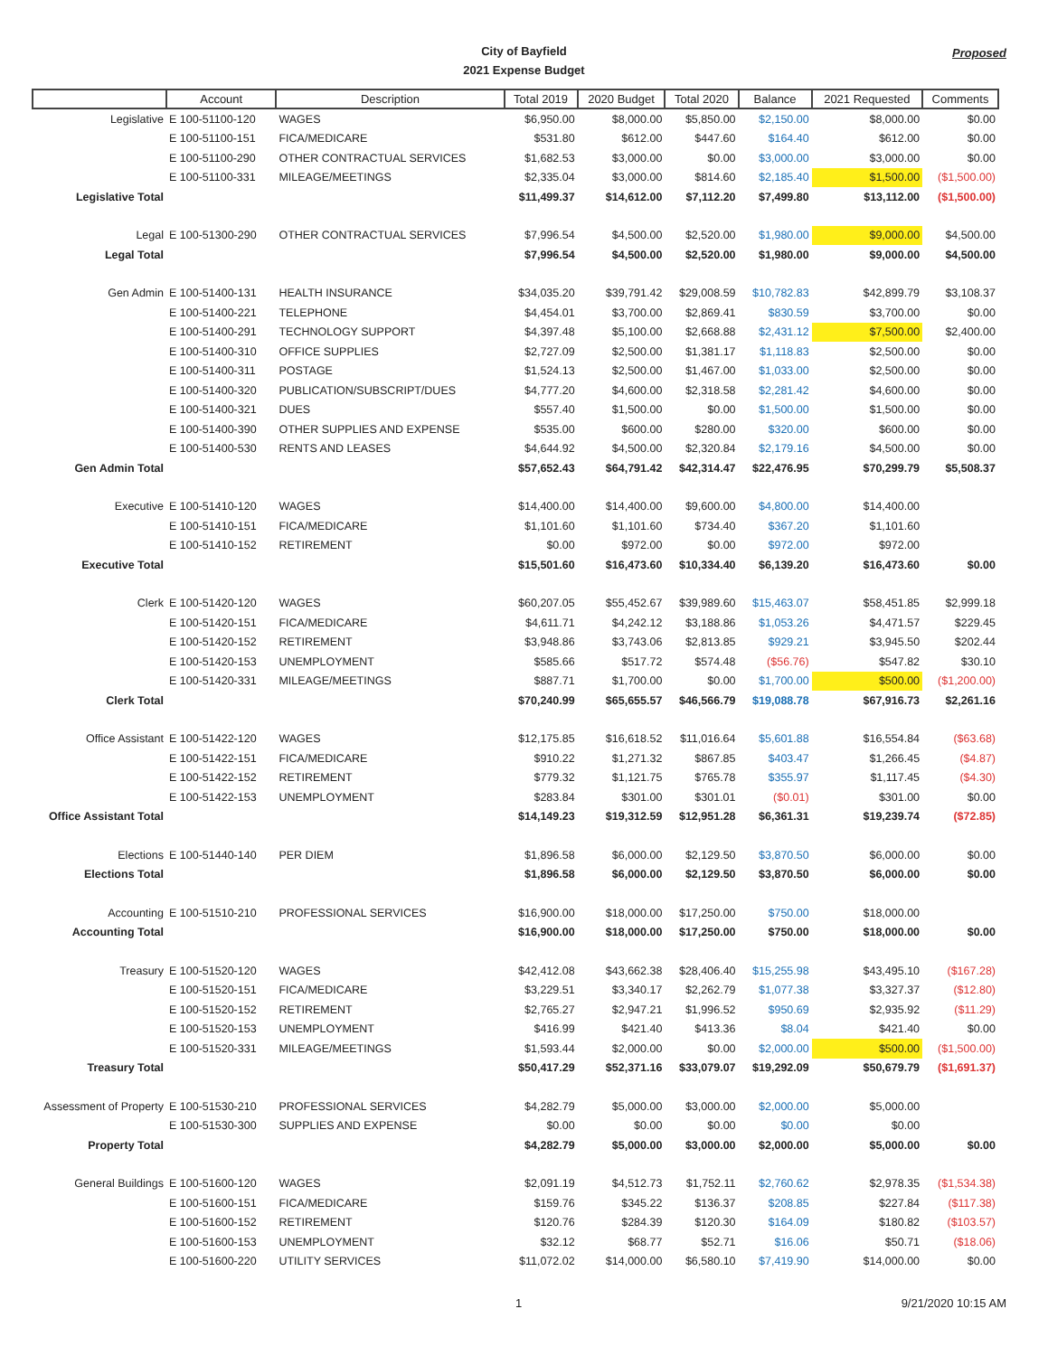City of Bayfield
2021 Expense Budget
Proposed
| | Account | Description | Total 2019 | 2020 Budget | Total 2020 | Balance | 2021 Requested | Comments |
| --- | --- | --- | --- | --- | --- | --- | --- | --- |
| Legislative | E 100-51100-120 | WAGES | $6,950.00 | $8,000.00 | $5,850.00 | $2,150.00 | $8,000.00 | $0.00 |
| | E 100-51100-151 | FICA/MEDICARE | $531.80 | $612.00 | $447.60 | $164.40 | $612.00 | $0.00 |
| | E 100-51100-290 | OTHER CONTRACTUAL SERVICES | $1,682.53 | $3,000.00 | $0.00 | $3,000.00 | $3,000.00 | $0.00 |
| | E 100-51100-331 | MILEAGE/MEETINGS | $2,335.04 | $3,000.00 | $814.60 | $2,185.40 | $1,500.00 | ($1,500.00) |
| Legislative Total | | | $11,499.37 | $14,612.00 | $7,112.20 | $7,499.80 | $13,112.00 | ($1,500.00) |
| Legal | E 100-51300-290 | OTHER CONTRACTUAL SERVICES | $7,996.54 | $4,500.00 | $2,520.00 | $1,980.00 | $9,000.00 | $4,500.00 |
| Legal Total | | | $7,996.54 | $4,500.00 | $2,520.00 | $1,980.00 | $9,000.00 | $4,500.00 |
| Gen Admin | E 100-51400-131 | HEALTH INSURANCE | $34,035.20 | $39,791.42 | $29,008.59 | $10,782.83 | $42,899.79 | $3,108.37 |
| | E 100-51400-221 | TELEPHONE | $4,454.01 | $3,700.00 | $2,869.41 | $830.59 | $3,700.00 | $0.00 |
| | E 100-51400-291 | TECHNOLOGY SUPPORT | $4,397.48 | $5,100.00 | $2,668.88 | $2,431.12 | $7,500.00 | $2,400.00 |
| | E 100-51400-310 | OFFICE SUPPLIES | $2,727.09 | $2,500.00 | $1,381.17 | $1,118.83 | $2,500.00 | $0.00 |
| | E 100-51400-311 | POSTAGE | $1,524.13 | $2,500.00 | $1,467.00 | $1,033.00 | $2,500.00 | $0.00 |
| | E 100-51400-320 | PUBLICATION/SUBSCRIPT/DUES | $4,777.20 | $4,600.00 | $2,318.58 | $2,281.42 | $4,600.00 | $0.00 |
| | E 100-51400-321 | DUES | $557.40 | $1,500.00 | $0.00 | $1,500.00 | $1,500.00 | $0.00 |
| | E 100-51400-390 | OTHER SUPPLIES AND EXPENSE | $535.00 | $600.00 | $280.00 | $320.00 | $600.00 | $0.00 |
| | E 100-51400-530 | RENTS AND LEASES | $4,644.92 | $4,500.00 | $2,320.84 | $2,179.16 | $4,500.00 | $0.00 |
| Gen Admin Total | | | $57,652.43 | $64,791.42 | $42,314.47 | $22,476.95 | $70,299.79 | $5,508.37 |
| Executive | E 100-51410-120 | WAGES | $14,400.00 | $14,400.00 | $9,600.00 | $4,800.00 | $14,400.00 | |
| | E 100-51410-151 | FICA/MEDICARE | $1,101.60 | $1,101.60 | $734.40 | $367.20 | $1,101.60 | |
| | E 100-51410-152 | RETIREMENT | $0.00 | $972.00 | $0.00 | $972.00 | $972.00 | |
| Executive Total | | | $15,501.60 | $16,473.60 | $10,334.40 | $6,139.20 | $16,473.60 | $0.00 |
| Clerk | E 100-51420-120 | WAGES | $60,207.05 | $55,452.67 | $39,989.60 | $15,463.07 | $58,451.85 | $2,999.18 |
| | E 100-51420-151 | FICA/MEDICARE | $4,611.71 | $4,242.12 | $3,188.86 | $1,053.26 | $4,471.57 | $229.45 |
| | E 100-51420-152 | RETIREMENT | $3,948.86 | $3,743.06 | $2,813.85 | $929.21 | $3,945.50 | $202.44 |
| | E 100-51420-153 | UNEMPLOYMENT | $585.66 | $517.72 | $574.48 | ($56.76) | $547.82 | $30.10 |
| | E 100-51420-331 | MILEAGE/MEETINGS | $887.71 | $1,700.00 | $0.00 | $1,700.00 | $500.00 | ($1,200.00) |
| Clerk Total | | | $70,240.99 | $65,655.57 | $46,566.79 | $19,088.78 | $67,916.73 | $2,261.16 |
| Office Assistant | E 100-51422-120 | WAGES | $12,175.85 | $16,618.52 | $11,016.64 | $5,601.88 | $16,554.84 | ($63.68) |
| | E 100-51422-151 | FICA/MEDICARE | $910.22 | $1,271.32 | $867.85 | $403.47 | $1,266.45 | ($4.87) |
| | E 100-51422-152 | RETIREMENT | $779.32 | $1,121.75 | $765.78 | $355.97 | $1,117.45 | ($4.30) |
| | E 100-51422-153 | UNEMPLOYMENT | $283.84 | $301.00 | $301.01 | ($0.01) | $301.00 | $0.00 |
| Office Assistant Total | | | $14,149.23 | $19,312.59 | $12,951.28 | $6,361.31 | $19,239.74 | ($72.85) |
| Elections | E 100-51440-140 | PER DIEM | $1,896.58 | $6,000.00 | $2,129.50 | $3,870.50 | $6,000.00 | $0.00 |
| Elections Total | | | $1,896.58 | $6,000.00 | $2,129.50 | $3,870.50 | $6,000.00 | $0.00 |
| Accounting | E 100-51510-210 | PROFESSIONAL SERVICES | $16,900.00 | $18,000.00 | $17,250.00 | $750.00 | $18,000.00 | |
| Accounting Total | | | $16,900.00 | $18,000.00 | $17,250.00 | $750.00 | $18,000.00 | $0.00 |
| Treasury | E 100-51520-120 | WAGES | $42,412.08 | $43,662.38 | $28,406.40 | $15,255.98 | $43,495.10 | ($167.28) |
| | E 100-51520-151 | FICA/MEDICARE | $3,229.51 | $3,340.17 | $2,262.79 | $1,077.38 | $3,327.37 | ($12.80) |
| | E 100-51520-152 | RETIREMENT | $2,765.27 | $2,947.21 | $1,996.52 | $950.69 | $2,935.92 | ($11.29) |
| | E 100-51520-153 | UNEMPLOYMENT | $416.99 | $421.40 | $413.36 | $8.04 | $421.40 | $0.00 |
| | E 100-51520-331 | MILEAGE/MEETINGS | $1,593.44 | $2,000.00 | $0.00 | $2,000.00 | $500.00 | ($1,500.00) |
| Treasury Total | | | $50,417.29 | $52,371.16 | $33,079.07 | $19,292.09 | $50,679.79 | ($1,691.37) |
| Assessment of Property | E 100-51530-210 | PROFESSIONAL SERVICES | $4,282.79 | $5,000.00 | $3,000.00 | $2,000.00 | $5,000.00 | |
| | E 100-51530-300 | SUPPLIES AND EXPENSE | $0.00 | $0.00 | $0.00 | $0.00 | $0.00 | |
| Property Total | | | $4,282.79 | $5,000.00 | $3,000.00 | $2,000.00 | $5,000.00 | $0.00 |
| General Buildings | E 100-51600-120 | WAGES | $2,091.19 | $4,512.73 | $1,752.11 | $2,760.62 | $2,978.35 | ($1,534.38) |
| | E 100-51600-151 | FICA/MEDICARE | $159.76 | $345.22 | $136.37 | $208.85 | $227.84 | ($117.38) |
| | E 100-51600-152 | RETIREMENT | $120.76 | $284.39 | $120.30 | $164.09 | $180.82 | ($103.57) |
| | E 100-51600-153 | UNEMPLOYMENT | $32.12 | $68.77 | $52.71 | $16.06 | $50.71 | ($18.06) |
| | E 100-51600-220 | UTILITY SERVICES | $11,072.02 | $14,000.00 | $6,580.10 | $7,419.90 | $14,000.00 | $0.00 |
1 9/21/2020 10:15 AM